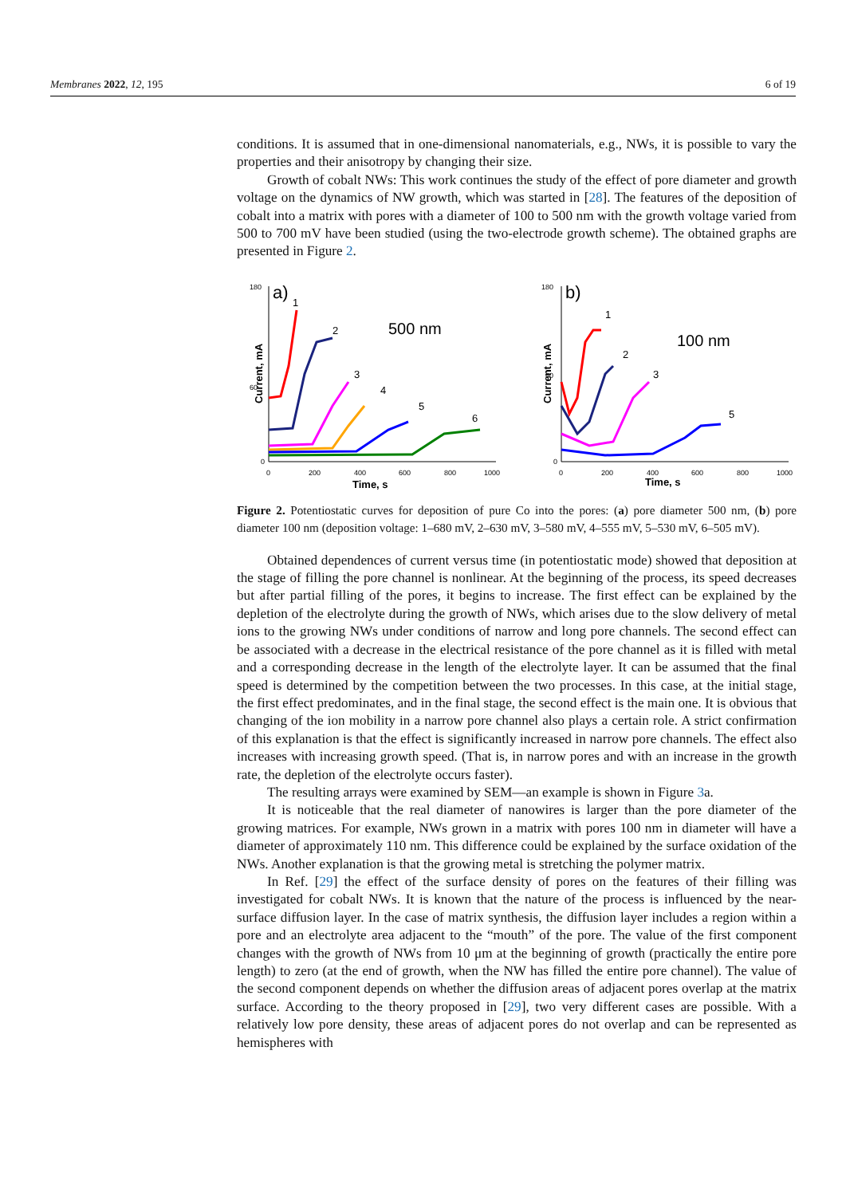Membranes 2022, 12, 195 6 of 19
conditions. It is assumed that in one-dimensional nanomaterials, e.g., NWs, it is possible to vary the properties and their anisotropy by changing their size.
Growth of cobalt NWs: This work continues the study of the effect of pore diameter and growth voltage on the dynamics of NW growth, which was started in [28]. The features of the deposition of cobalt into a matrix with pores with a diameter of 100 to 500 nm with the growth voltage varied from 500 to 700 mV have been studied (using the two-electrode growth scheme). The obtained graphs are presented in Figure 2.
180
60
0
a)
500 nm
Current, mA
0
200
400
600
800
1000
Time, s
1
2
3
4
5
6
180
60
0
b)
100 nm
Current, mA
0
200
400
600
800
1000
Time, s
1
2
3
5
Figure 2. Potentiostatic curves for deposition of pure Co into the pores: (a) pore diameter 500 nm, (b) pore diameter 100 nm (deposition voltage: 1–680 mV, 2–630 mV, 3–580 mV, 4–555 mV, 5–530 mV, 6–505 mV).
Obtained dependences of current versus time (in potentiostatic mode) showed that deposition at the stage of filling the pore channel is nonlinear. At the beginning of the process, its speed decreases but after partial filling of the pores, it begins to increase. The first effect can be explained by the depletion of the electrolyte during the growth of NWs, which arises due to the slow delivery of metal ions to the growing NWs under conditions of narrow and long pore channels. The second effect can be associated with a decrease in the electrical resistance of the pore channel as it is filled with metal and a corresponding decrease in the length of the electrolyte layer. It can be assumed that the final speed is determined by the competition between the two processes. In this case, at the initial stage, the first effect predominates, and in the final stage, the second effect is the main one. It is obvious that changing of the ion mobility in a narrow pore channel also plays a certain role. A strict confirmation of this explanation is that the effect is significantly increased in narrow pore channels. The effect also increases with increasing growth speed. (That is, in narrow pores and with an increase in the growth rate, the depletion of the electrolyte occurs faster).
The resulting arrays were examined by SEM—an example is shown in Figure 3a.
It is noticeable that the real diameter of nanowires is larger than the pore diameter of the growing matrices. For example, NWs grown in a matrix with pores 100 nm in diameter will have a diameter of approximately 110 nm. This difference could be explained by the surface oxidation of the NWs. Another explanation is that the growing metal is stretching the polymer matrix.
In Ref. [29] the effect of the surface density of pores on the features of their filling was investigated for cobalt NWs. It is known that the nature of the process is influenced by the near-surface diffusion layer. In the case of matrix synthesis, the diffusion layer includes a region within a pore and an electrolyte area adjacent to the “mouth” of the pore. The value of the first component changes with the growth of NWs from 10 μm at the beginning of growth (practically the entire pore length) to zero (at the end of growth, when the NW has filled the entire pore channel). The value of the second component depends on whether the diffusion areas of adjacent pores overlap at the matrix surface. According to the theory proposed in [29], two very different cases are possible. With a relatively low pore density, these areas of adjacent pores do not overlap and can be represented as hemispheres with